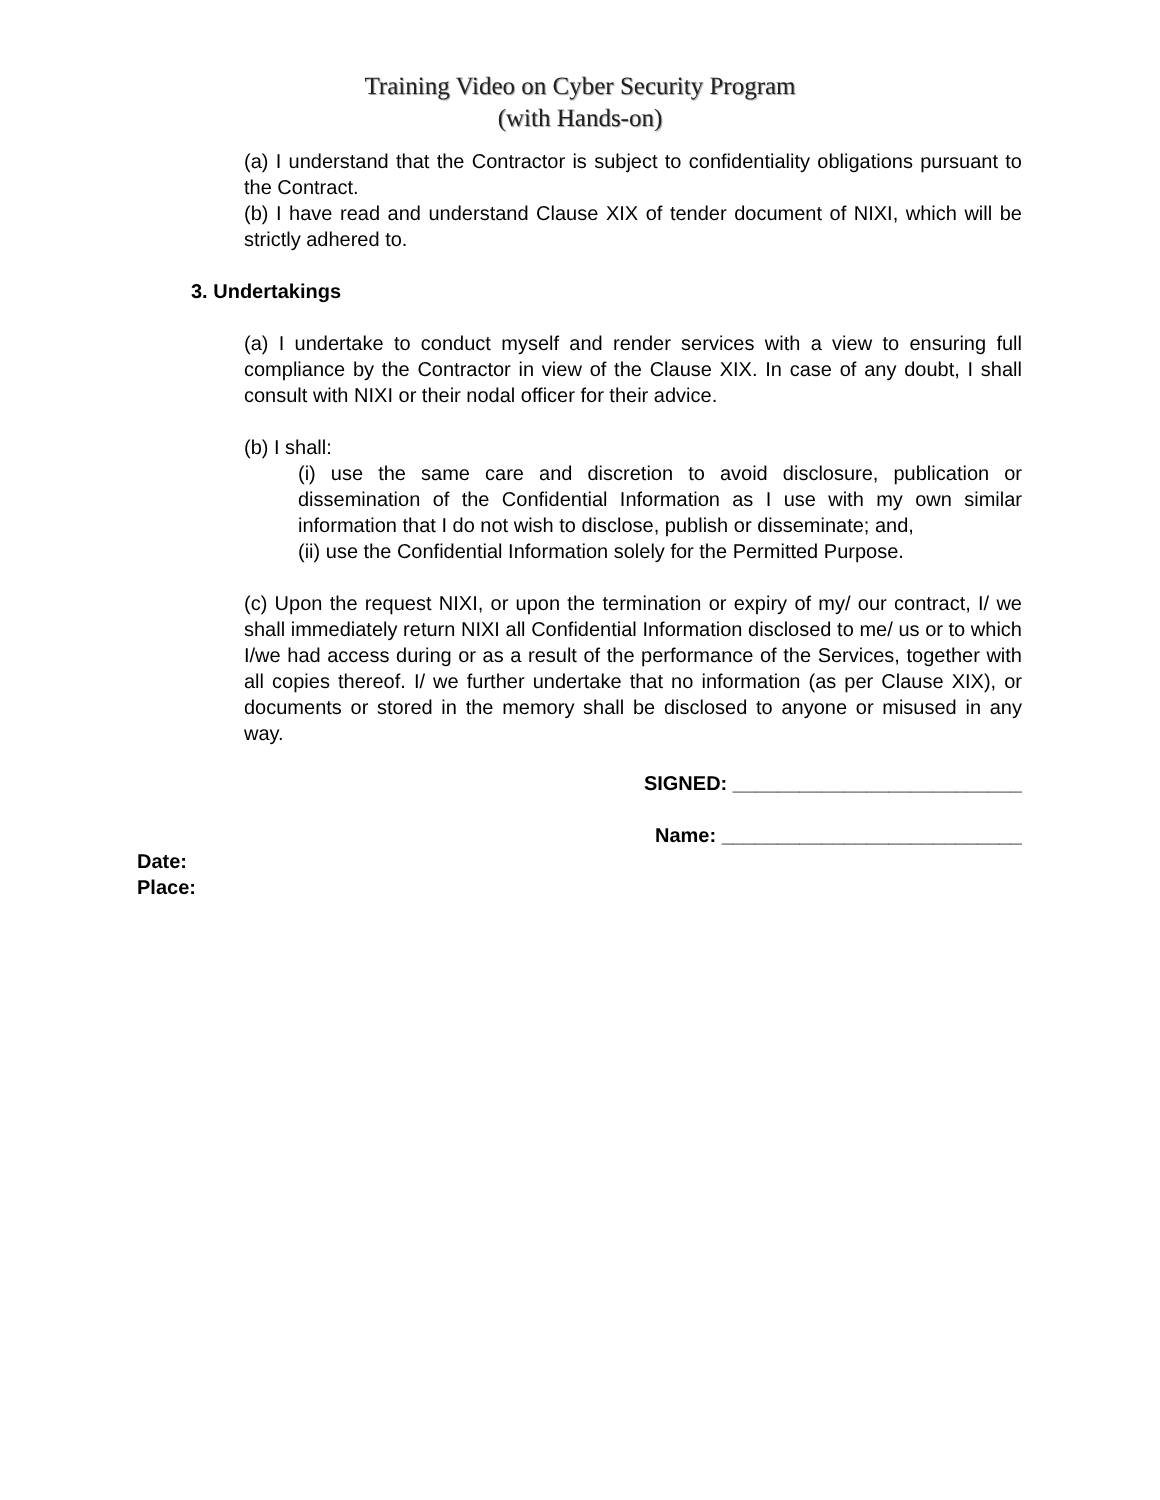Training Video on Cyber Security Program
(with Hands-on)
(a) I understand that the Contractor is subject to confidentiality obligations pursuant to the Contract.
(b) I have read and understand Clause XIX of tender document of NIXI, which will be strictly adhered to.
3. Undertakings
(a) I undertake to conduct myself and render services with a view to ensuring full compliance by the Contractor in view of the Clause XIX. In case of any doubt, I shall consult with NIXI or their nodal officer for their advice.
(b) I shall:
(i) use the same care and discretion to avoid disclosure, publication or dissemination of the Confidential Information as I use with my own similar information that I do not wish to disclose, publish or disseminate; and,
(ii) use the Confidential Information solely for the Permitted Purpose.
(c) Upon the request NIXI, or upon the termination or expiry of my/ our contract, I/ we shall immediately return NIXI all Confidential Information disclosed to me/ us or to which I/we had access during or as a result of the performance of the Services, together with all copies thereof. I/ we further undertake that no information (as per Clause XIX), or documents or stored in the memory shall be disclosed to anyone or misused in any way.
SIGNED: __________________________
Name: ___________________________
Date:
Place: